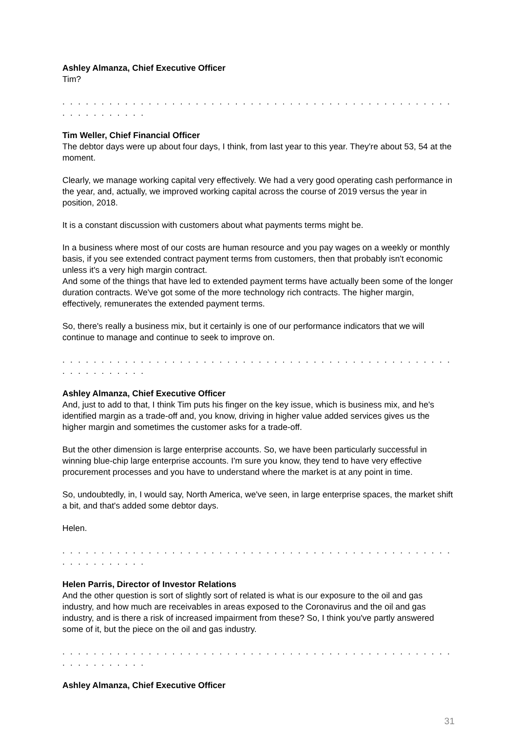Ashley Almanza, Chief Executive Officer
Tim?
. . . . . . . . . . . . . . . . . . . . . . . . . . . . . . . . . . . . . . . . . . . . . . . . . . . . . . . . . . . . .
Tim Weller, Chief Financial Officer
The debtor days were up about four days, I think, from last year to this year. They're about 53, 54 at the moment.
Clearly, we manage working capital very effectively. We had a very good operating cash performance in the year, and, actually, we improved working capital across the course of 2019 versus the year in position, 2018.
It is a constant discussion with customers about what payments terms might be.
In a business where most of our costs are human resource and you pay wages on a weekly or monthly basis, if you see extended contract payment terms from customers, then that probably isn't economic unless it's a very high margin contract.
And some of the things that have led to extended payment terms have actually been some of the longer duration contracts. We've got some of the more technology rich contracts. The higher margin, effectively, remunerates the extended payment terms.
So, there's really a business mix, but it certainly is one of our performance indicators that we will continue to manage and continue to seek to improve on.
. . . . . . . . . . . . . . . . . . . . . . . . . . . . . . . . . . . . . . . . . . . . . . . . . . . . . . . . . . . . .
Ashley Almanza, Chief Executive Officer
And, just to add to that, I think Tim puts his finger on the key issue, which is business mix, and he's identified margin as a trade-off and, you know, driving in higher value added services gives us the higher margin and sometimes the customer asks for a trade-off.
But the other dimension is large enterprise accounts. So, we have been particularly successful in winning blue-chip large enterprise accounts. I'm sure you know, they tend to have very effective procurement processes and you have to understand where the market is at any point in time.
So, undoubtedly, in, I would say, North America, we've seen, in large enterprise spaces, the market shift a bit, and that's added some debtor days.
Helen.
. . . . . . . . . . . . . . . . . . . . . . . . . . . . . . . . . . . . . . . . . . . . . . . . . . . . . . . . . . . . .
Helen Parris, Director of Investor Relations
And the other question is sort of slightly sort of related is what is our exposure to the oil and gas industry, and how much are receivables in areas exposed to the Coronavirus and the oil and gas industry, and is there a risk of increased impairment from these? So, I think you've partly answered some of it, but the piece on the oil and gas industry.
. . . . . . . . . . . . . . . . . . . . . . . . . . . . . . . . . . . . . . . . . . . . . . . . . . . . . . . . . . . . .
Ashley Almanza, Chief Executive Officer
31